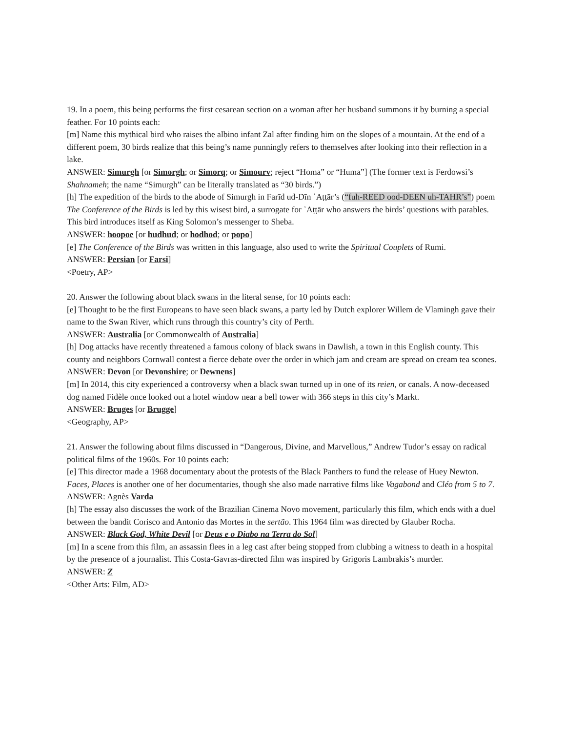19. In a poem, this being performs the first cesarean section on a woman after her husband summons it by burning a special feather. For 10 points each:
[m] Name this mythical bird who raises the albino infant Zal after finding him on the slopes of a mountain. At the end of a different poem, 30 birds realize that this being’s name punningly refers to themselves after looking into their reflection in a lake.
ANSWER: Simurgh [or Simorgh; or Simorq; or Simourv; reject “Homa” or “Huma”] (The former text is Ferdowsi’s Shahnameh; the name “Simurgh” can be literally translated as “30 birds.”)
[h] The expedition of the birds to the abode of Simurgh in Farīd ud-Dīn ʿAṭṭār’s (“fuh-REED ood-DEEN uh-TAHR’s”) poem The Conference of the Birds is led by this wisest bird, a surrogate for ʿAṭṭār who answers the birds’ questions with parables. This bird introduces itself as King Solomon’s messenger to Sheba.
ANSWER: hoopoe [or hudhud; or hodhod; or popo]
[e] The Conference of the Birds was written in this language, also used to write the Spiritual Couplets of Rumi.
ANSWER: Persian [or Farsi]
<Poetry, AP>
20. Answer the following about black swans in the literal sense, for 10 points each:
[e] Thought to be the first Europeans to have seen black swans, a party led by Dutch explorer Willem de Vlamingh gave their name to the Swan River, which runs through this country’s city of Perth.
ANSWER: Australia [or Commonwealth of Australia]
[h] Dog attacks have recently threatened a famous colony of black swans in Dawlish, a town in this English county. This county and neighbors Cornwall contest a fierce debate over the order in which jam and cream are spread on cream tea scones.
ANSWER: Devon [or Devonshire; or Dewnens]
[m] In 2014, this city experienced a controversy when a black swan turned up in one of its reien, or canals. A now-deceased dog named Fidèle once looked out a hotel window near a bell tower with 366 steps in this city’s Markt.
ANSWER: Bruges [or Brugge]
<Geography, AP>
21. Answer the following about films discussed in “Dangerous, Divine, and Marvellous,” Andrew Tudor’s essay on radical political films of the 1960s. For 10 points each:
[e] This director made a 1968 documentary about the protests of the Black Panthers to fund the release of Huey Newton. Faces, Places is another one of her documentaries, though she also made narrative films like Vagabond and Cléo from 5 to 7.
ANSWER: Agnès Varda
[h] The essay also discusses the work of the Brazilian Cinema Novo movement, particularly this film, which ends with a duel between the bandit Corisco and Antonio das Mortes in the sertão. This 1964 film was directed by Glauber Rocha.
ANSWER: Black God, White Devil [or Deus e o Diabo na Terra do Sol]
[m] In a scene from this film, an assassin flees in a leg cast after being stopped from clubbing a witness to death in a hospital by the presence of a journalist. This Costa-Gavras-directed film was inspired by Grigoris Lambrakis’s murder.
ANSWER: Z
<Other Arts: Film, AD>